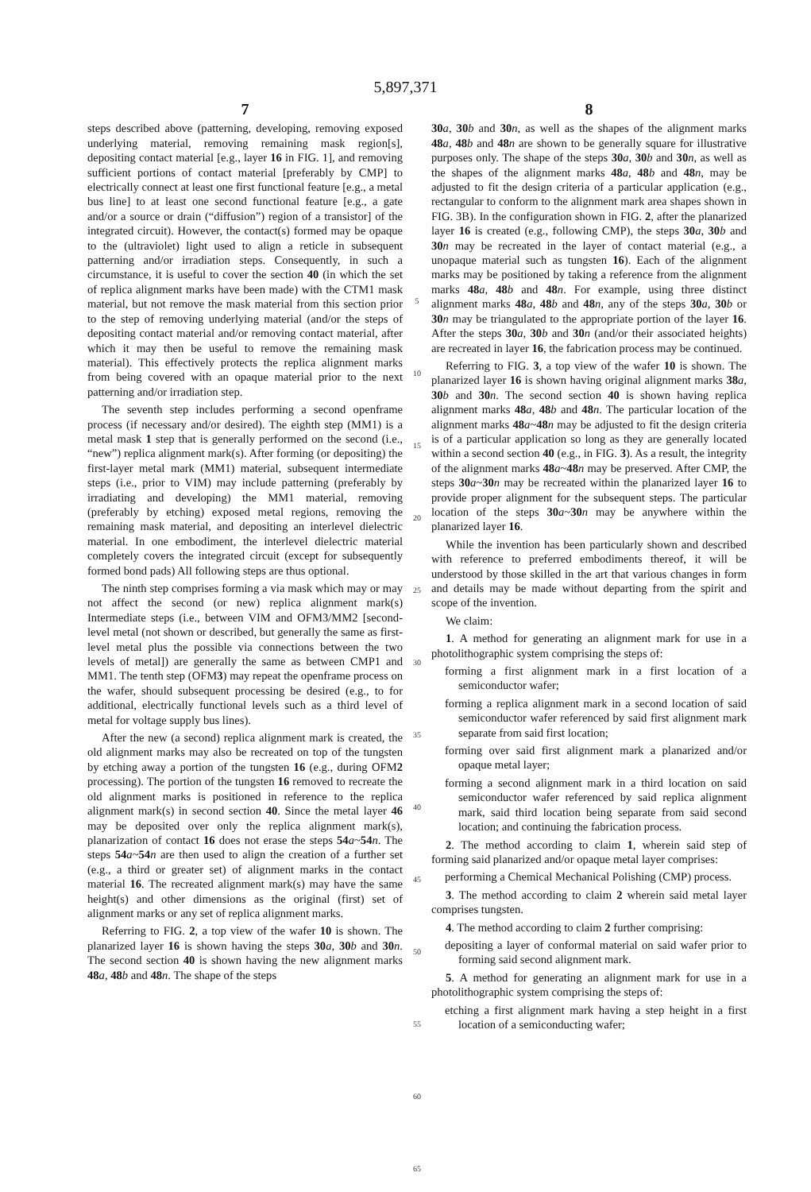5,897,371
7
steps described above (patterning, developing, removing exposed underlying material, removing remaining mask region[s], depositing contact material [e.g., layer 16 in FIG. 1], and removing sufficient portions of contact material [preferably by CMP] to electrically connect at least one first functional feature [e.g., a metal bus line] to at least one second functional feature [e.g., a gate and/or a source or drain (“diffusion”) region of a transistor] of the integrated circuit). However, the contact(s) formed may be opaque to the (ultraviolet) light used to align a reticle in subsequent patterning and/or irradiation steps. Consequently, in such a circumstance, it is useful to cover the section 40 (in which the set of replica alignment marks have been made) with the CTM1 mask material, but not remove the mask material from this section prior to the step of removing underlying material (and/or the steps of depositing contact material and/or removing contact material, after which it may then be useful to remove the remaining mask material). This effectively protects the replica alignment marks from being covered with an opaque material prior to the next patterning and/or irradiation step.
The seventh step includes performing a second openframe process (if necessary and/or desired). The eighth step (MM1) is a metal mask 1 step that is generally performed on the second (i.e., “new”) replica alignment mark(s). After forming (or depositing) the first-layer metal mark (MM1) material, subsequent intermediate steps (i.e., prior to VIM) may include patterning (preferably by irradiating and developing) the MM1 material, removing (preferably by etching) exposed metal regions, removing the remaining mask material, and depositing an interlevel dielectric material. In one embodiment, the interlevel dielectric material completely covers the integrated circuit (except for subsequently formed bond pads) All following steps are thus optional.
The ninth step comprises forming a via mask which may or may not affect the second (or new) replica alignment mark(s) Intermediate steps (i.e., between VIM and OFM3/MM2 [second-level metal (not shown or described, but generally the same as first-level metal plus the possible via connections between the two levels of metal]) are generally the same as between CMP1 and MM1. The tenth step (OFM3) may repeat the openframe process on the wafer, should subsequent processing be desired (e.g., to for additional, electrically functional levels such as a third level of metal for voltage supply bus lines).
After the new (a second) replica alignment mark is created, the old alignment marks may also be recreated on top of the tungsten by etching away a portion of the tungsten 16 (e.g., during OFM2 processing). The portion of the tungsten 16 removed to recreate the old alignment marks is positioned in reference to the replica alignment mark(s) in second section 40. Since the metal layer 46 may be deposited over only the replica alignment mark(s), planarization of contact 16 does not erase the steps 54 a~54 n. The steps 54 a~54 n are then used to align the creation of a further set (e.g., a third or greater set) of alignment marks in the contact material 16. The recreated alignment mark(s) may have the same height(s) and other dimensions as the original (first) set of alignment marks or any set of replica alignment marks.
Referring to FIG. 2, a top view of the wafer 10 is shown. The planarized layer 16 is shown having the steps 30 a, 30 b and 30 n. The second section 40 is shown having the new alignment marks 48 a, 48 b and 48 n. The shape of the steps
5
10
15
20
25
30
35
40
45
50
55
60
65
8
30 a, 30 b and 30 n, as well as the shapes of the alignment marks 48 a, 48 b and 48 n are shown to be generally square for illustrative purposes only. The shape of the steps 30 a, 30 b and 30 n, as well as the shapes of the alignment marks 48 a, 48 b and 48 n, may be adjusted to fit the design criteria of a particular application (e.g., rectangular to conform to the alignment mark area shapes shown in FIG. 3B). In the configuration shown in FIG. 2, after the planarized layer 16 is created (e.g., following CMP), the steps 30 a, 30 b and 30 n may be recreated in the layer of contact material (e.g., a unopaque material such as tungsten 16). Each of the alignment marks may be positioned by taking a reference from the alignment marks 48 a, 48 b and 48 n. For example, using three distinct alignment marks 48 a, 48 b and 48 n, any of the steps 30 a, 30 b or 30 n may be triangulated to the appropriate portion of the layer 16. After the steps 30 a, 30 b and 30 n (and/or their associated heights) are recreated in layer 16, the fabrication process may be continued.
Referring to FIG. 3, a top view of the wafer 10 is shown. The planarized layer 16 is shown having original alignment marks 38 a, 30 b and 30 n. The second section 40 is shown having replica alignment marks 48 a, 48 b and 48 n. The particular location of the alignment marks 48 a~48 n may be adjusted to fit the design criteria is of a particular application so long as they are generally located within a second section 40 (e.g., in FIG. 3). As a result, the integrity of the alignment marks 48 a~48 n may be preserved. After CMP, the steps 30 a~30 n may be recreated within the planarized layer 16 to provide proper alignment for the subsequent steps. The particular location of the steps 30 a~30 n may be anywhere within the planarized layer 16.
While the invention has been particularly shown and described with reference to preferred embodiments thereof, it will be understood by those skilled in the art that various changes in form and details may be made without departing from the spirit and scope of the invention.
We claim:
1. A method for generating an alignment mark for use in a photolithographic system comprising the steps of:
forming a first alignment mark in a first location of a semiconductor wafer;
forming a replica alignment mark in a second location of said semiconductor wafer referenced by said first alignment mark separate from said first location;
forming over said first alignment mark a planarized and/or opaque metal layer;
forming a second alignment mark in a third location on said semiconductor wafer referenced by said replica alignment mark, said third location being separate from said second location; and continuing the fabrication process.
2. The method according to claim 1, wherein said step of forming said planarized and/or opaque metal layer comprises:
performing a Chemical Mechanical Polishing (CMP) process.
3. The method according to claim 2 wherein said metal layer comprises tungsten.
4. The method according to claim 2 further comprising:
depositing a layer of conformal material on said wafer prior to forming said second alignment mark.
5. A method for generating an alignment mark for use in a photolithographic system comprising the steps of:
etching a first alignment mark having a step height in a first location of a semiconducting wafer;